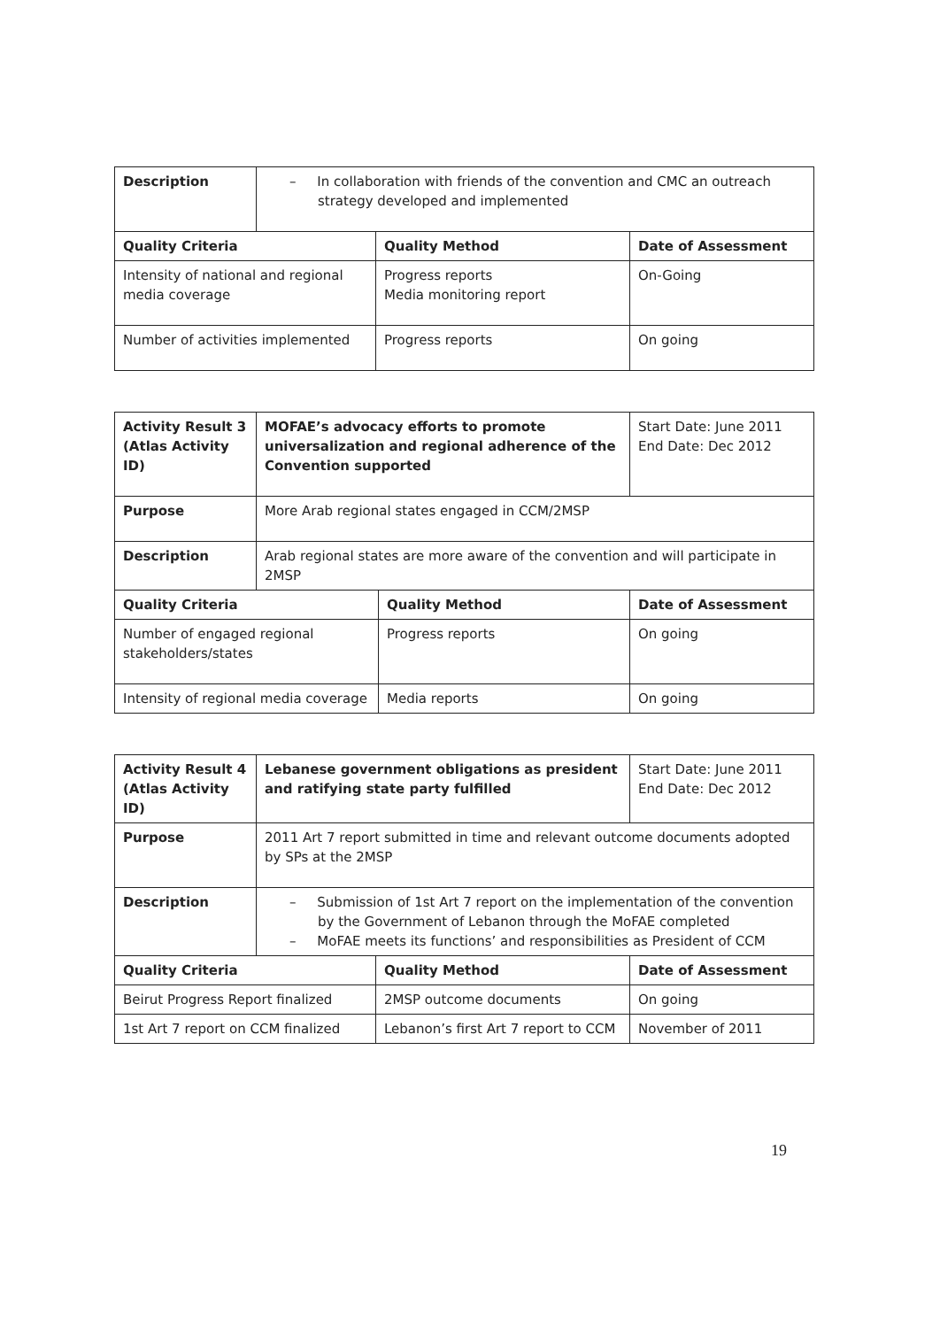| Description | – In collaboration with friends of the convention and CMC an outreach strategy developed and implemented | | |
| Quality Criteria | | Quality Method | Date of Assessment |
| Intensity of national and regional media coverage | | Progress reports Media monitoring report | On-Going |
| Number of activities implemented | | Progress reports | On going |
| Activity Result 3 (Atlas Activity ID) | MOFAE’s advocacy efforts to promote universalization and regional adherence of the Convention supported | | Start Date: June 2011 End Date: Dec 2012 |
| Purpose | More Arab regional states engaged in CCM/2MSP | | |
| Description | Arab regional states are more aware of the convention and will participate in 2MSP | | |
| Quality Criteria | | Quality Method | Date of Assessment |
| Number of engaged regional stakeholders/states | | Progress reports | On going |
| Intensity of regional media coverage | | Media reports | On going |
| Activity Result 4 (Atlas Activity ID) | Lebanese government obligations as president and ratifying state party fulfilled | | Start Date: June 2011 End Date: Dec 2012 |
| Purpose | 2011 Art 7 report submitted in time and relevant outcome documents adopted by SPs at the 2MSP | | |
| Description | – Submission of 1st Art 7 report on the implementation of the convention by the Government of Lebanon through the MoFAE completed – MoFAE meets its functions’ and responsibilities as President of CCM | | |
| Quality Criteria | | Quality Method | Date of Assessment |
| Beirut Progress Report finalized | | 2MSP outcome documents | On going |
| 1st Art 7 report on CCM finalized | | Lebanon’s first Art 7 report to CCM | November of 2011 |
19